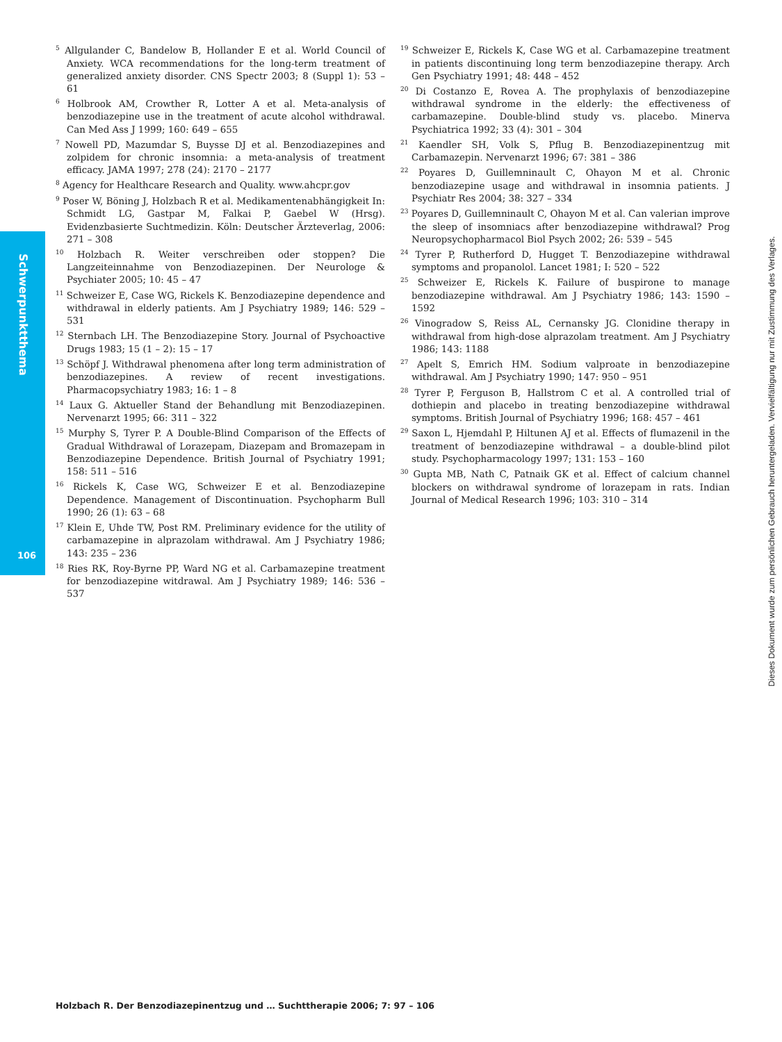Schwerpunktthema
106
Dieses Dokument wurde zum persönlichen Gebrauch heruntergeladen. Vervielfältigung nur mit Zustimmung des Verlages.
<sup>5</sup> Allgulander C, Bandelow B, Hollander E et al. World Council of Anxiety. WCA recommendations for the long-term treatment of generalized anxiety disorder. CNS Spectr 2003; 8 (Suppl 1): 53 – 61
<sup>6</sup> Holbrook AM, Crowther R, Lotter A et al. Meta-analysis of benzodiazepine use in the treatment of acute alcohol withdrawal. Can Med Ass J 1999; 160: 649 – 655
<sup>7</sup> Nowell PD, Mazumdar S, Buysse DJ et al. Benzodiazepines and zolpidem for chronic insomnia: a meta-analysis of treatment efficacy. JAMA 1997; 278 (24): 2170 – 2177
<sup>8</sup> Agency for Healthcare Research and Quality. www.ahcpr.gov
<sup>9</sup> Poser W, Böning J, Holzbach R et al. Medikamentenabhängigkeit In: Schmidt LG, Gastpar M, Falkai P, Gaebel W (Hrsg). Evidenzbasierte Suchtmedizin. Köln: Deutscher Ärzteverlag, 2006: 271 – 308
<sup>10</sup> Holzbach R. Weiter verschreiben oder stoppen? Die Langzeiteinnahme von Benzodiazepinen. Der Neurologe & Psychiater 2005; 10: 45 – 47
<sup>11</sup> Schweizer E, Case WG, Rickels K. Benzodiazepine dependence and withdrawal in elderly patients. Am J Psychiatry 1989; 146: 529 – 531
<sup>12</sup> Sternbach LH. The Benzodiazepine Story. Journal of Psychoactive Drugs 1983; 15 (1 – 2): 15 – 17
<sup>13</sup> Schöpf J. Withdrawal phenomena after long term administration of benzodiazepines. A review of recent investigations. Pharmacopsychiatry 1983; 16: 1 – 8
<sup>14</sup> Laux G. Aktueller Stand der Behandlung mit Benzodiazepinen. Nervenarzt 1995; 66: 311 – 322
<sup>15</sup> Murphy S, Tyrer P. A Double-Blind Comparison of the Effects of Gradual Withdrawal of Lorazepam, Diazepam and Bromazepam in Benzodiazepine Dependence. British Journal of Psychiatry 1991; 158: 511 – 516
<sup>16</sup> Rickels K, Case WG, Schweizer E et al. Benzodiazepine Dependence. Management of Discontinuation. Psychopharm Bull 1990; 26 (1): 63 – 68
<sup>17</sup> Klein E, Uhde TW, Post RM. Preliminary evidence for the utility of carbamazepine in alprazolam withdrawal. Am J Psychiatry 1986; 143: 235 – 236
<sup>18</sup> Ries RK, Roy-Byrne PP, Ward NG et al. Carbamazepine treatment for benzodiazepine witdrawal. Am J Psychiatry 1989; 146: 536 – 537
<sup>19</sup> Schweizer E, Rickels K, Case WG et al. Carbamazepine treatment in patients discontinuing long term benzodiazepine therapy. Arch Gen Psychiatry 1991; 48: 448 – 452
<sup>20</sup> Di Costanzo E, Rovea A. The prophylaxis of benzodiazepine withdrawal syndrome in the elderly: the effectiveness of carbamazepine. Double-blind study vs. placebo. Minerva Psychiatrica 1992; 33 (4): 301 – 304
<sup>21</sup> Kaendler SH, Volk S, Pflug B. Benzodiazepinentzug mit Carbamazepin. Nervenarzt 1996; 67: 381 – 386
<sup>22</sup> Poyares D, Guillemninault C, Ohayon M et al. Chronic benzodiazepine usage and withdrawal in insomnia patients. J Psychiatr Res 2004; 38: 327 – 334
<sup>23</sup> Poyares D, Guillemninault C, Ohayon M et al. Can valerian improve the sleep of insomniacs after benzodiazepine withdrawal? Prog Neuropsychopharmacol Biol Psych 2002; 26: 539 – 545
<sup>24</sup> Tyrer P, Rutherford D, Hugget T. Benzodiazepine withdrawal symptoms and propanolol. Lancet 1981; I: 520 – 522
<sup>25</sup> Schweizer E, Rickels K. Failure of buspirone to manage benzodiazepine withdrawal. Am J Psychiatry 1986; 143: 1590 – 1592
<sup>26</sup> Vinogradow S, Reiss AL, Cernansky JG. Clonidine therapy in withdrawal from high-dose alprazolam treatment. Am J Psychiatry 1986; 143: 1188
<sup>27</sup> Apelt S, Emrich HM. Sodium valproate in benzodiazepine withdrawal. Am J Psychiatry 1990; 147: 950 – 951
<sup>28</sup> Tyrer P, Ferguson B, Hallstrom C et al. A controlled trial of dothiepin and placebo in treating benzodiazepine withdrawal symptoms. British Journal of Psychiatry 1996; 168: 457 – 461
<sup>29</sup> Saxon L, Hjemdahl P, Hiltunen AJ et al. Effects of flumazenil in the treatment of benzodiazepine withdrawal – a double-blind pilot study. Psychopharmacology 1997; 131: 153 – 160
<sup>30</sup> Gupta MB, Nath C, Patnaik GK et al. Effect of calcium channel blockers on withdrawal syndrome of lorazepam in rats. Indian Journal of Medical Research 1996; 103: 310 – 314
Holzbach R. Der Benzodiazepinentzug und … Suchttherapie 2006; 7: 97 – 106